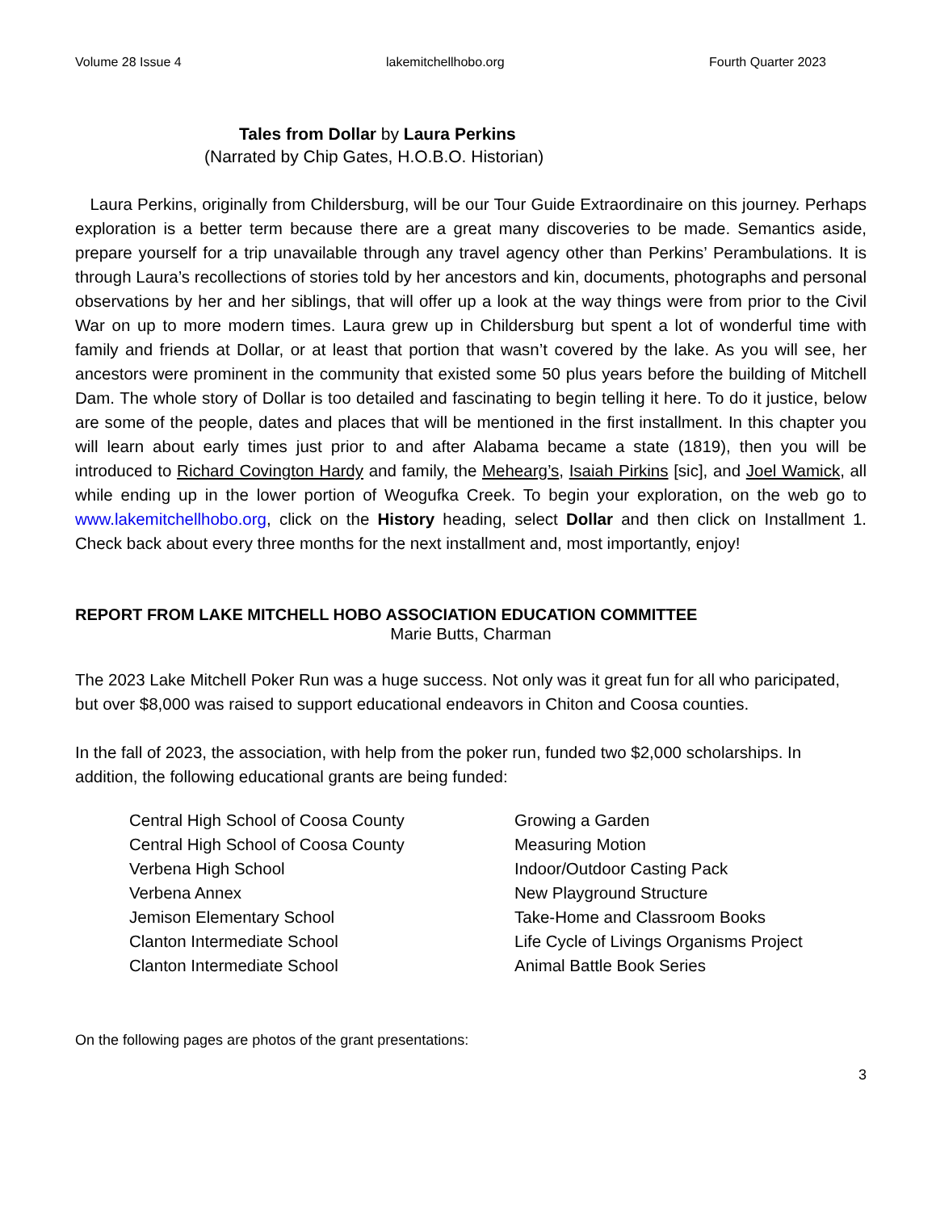Volume 28 Issue 4 lakemitchellhobo.org Fourth Quarter 2023
Tales from Dollar by Laura Perkins
(Narrated by Chip Gates, H.O.B.O. Historian)
Laura Perkins, originally from Childersburg, will be our Tour Guide Extraordinaire on this journey. Perhaps exploration is a better term because there are a great many discoveries to be made. Semantics aside, prepare yourself for a trip unavailable through any travel agency other than Perkins’ Perambulations. It is through Laura’s recollections of stories told by her ancestors and kin, documents, photographs and personal observations by her and her siblings, that will offer up a look at the way things were from prior to the Civil War on up to more modern times. Laura grew up in Childersburg but spent a lot of wonderful time with family and friends at Dollar, or at least that portion that wasn’t covered by the lake. As you will see, her ancestors were prominent in the community that existed some 50 plus years before the building of Mitchell Dam. The whole story of Dollar is too detailed and fascinating to begin telling it here. To do it justice, below are some of the people, dates and places that will be mentioned in the first installment. In this chapter you will learn about early times just prior to and after Alabama became a state (1819), then you will be introduced to Richard Covington Hardy and family, the Mehearg’s, Isaiah Pirkins [sic], and Joel Wamick, all while ending up in the lower portion of Weogufka Creek. To begin your exploration, on the web go to www.lakemitchellhobo.org, click on the History heading, select Dollar and then click on Installment 1. Check back about every three months for the next installment and, most importantly, enjoy!
REPORT FROM LAKE MITCHELL HOBO ASSOCIATION EDUCATION COMMITTEE
Marie Butts, Charman
The 2023 Lake Mitchell Poker Run was a huge success. Not only was it great fun for all who paricipated, but over $8,000 was raised to support educational endeavors in Chiton and Coosa counties.
In the fall of 2023, the association, with help from the poker run, funded two $2,000 scholarships. In addition, the following educational grants are being funded:
| Central High School of Coosa County | Growing a Garden |
| Central High School of Coosa County | Measuring Motion |
| Verbena High School | Indoor/Outdoor Casting Pack |
| Verbena Annex | New Playground Structure |
| Jemison Elementary School | Take-Home and Classroom Books |
| Clanton Intermediate School | Life Cycle of Livings Organisms Project |
| Clanton Intermediate School | Animal Battle Book Series |
On the following pages are photos of the grant presentations:
3